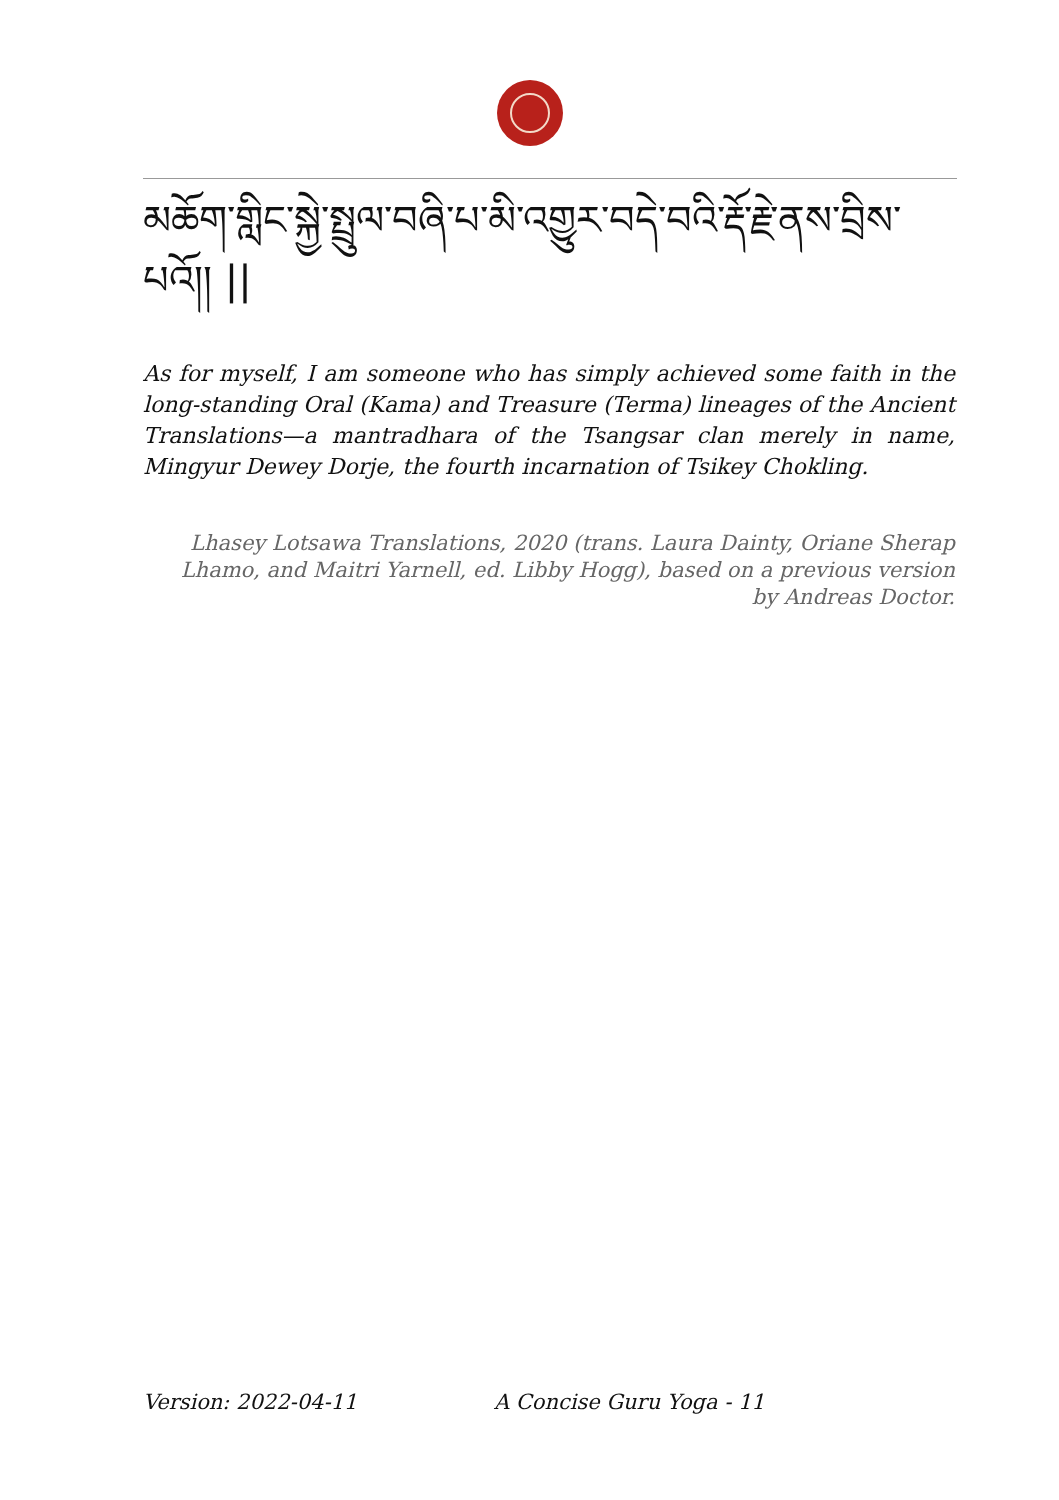མཆོག་གླིང་སྐྱེ་སྤྲུལ་བཞི་པ་མི་འགྱུར་བདེ་བའི་རྡོ་རྗེ་ནས་བྲིས་པའོ།། ||
As for myself, I am someone who has simply achieved some faith in the long-standing Oral (Kama) and Treasure (Terma) lineages of the Ancient Translations—a mantradhara of the Tsangsar clan merely in name, Mingyur Dewey Dorje, the fourth incarnation of Tsikey Chokling.
Lhasey Lotsawa Translations, 2020 (trans. Laura Dainty, Oriane Sherap Lhamo, and Maitri Yarnell, ed. Libby Hogg), based on a previous version by Andreas Doctor.
Version: 2022-04-11 A Concise Guru Yoga - 11